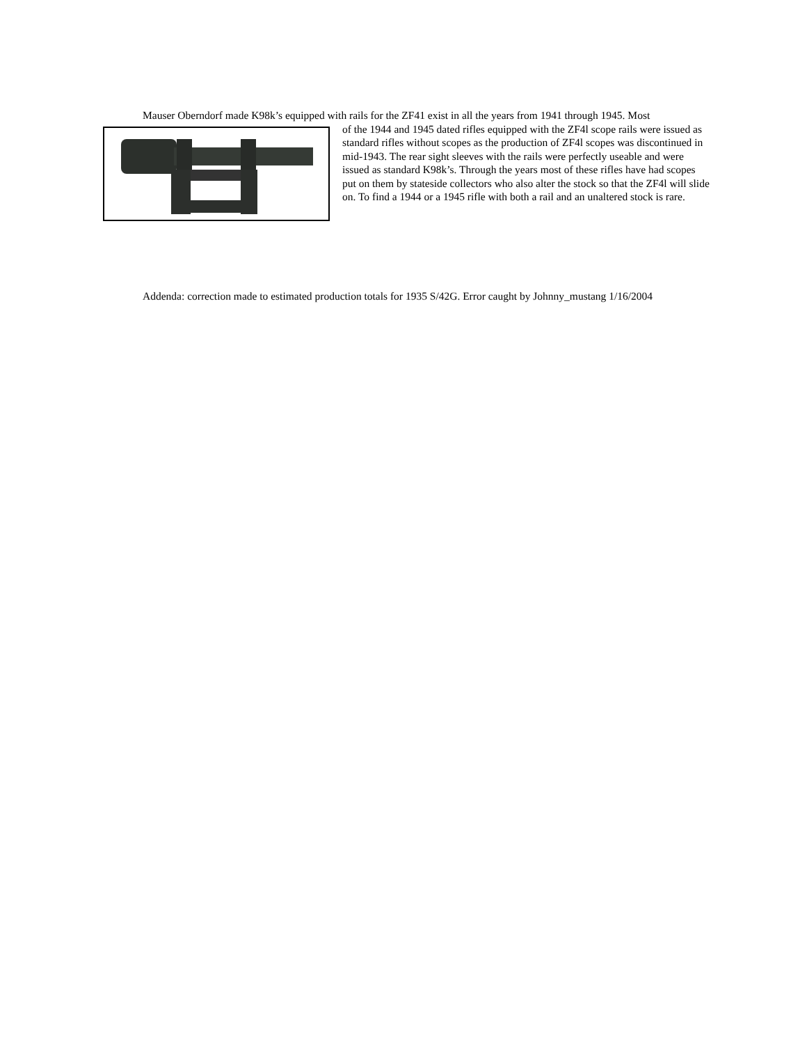Mauser Oberndorf made K98k’s equipped with rails for the ZF41 exist in all the years from 1941 through 1945. Most
of the 1944 and 1945 dated rifles equipped with the ZF4l scope rails were issued as standard rifles without scopes as the production of ZF4l scopes was discontinued in mid-1943. The rear sight sleeves with the rails were perfectly useable and were issued as standard K98k’s. Through the years most of these rifles have had scopes put on them by stateside collectors who also alter the stock so that the ZF4l will slide on. To find a 1944 or a 1945 rifle with both a rail and an unaltered stock is rare.
Addenda: correction made to estimated production totals for 1935 S/42G. Error caught by Johnny_mustang 1/16/2004